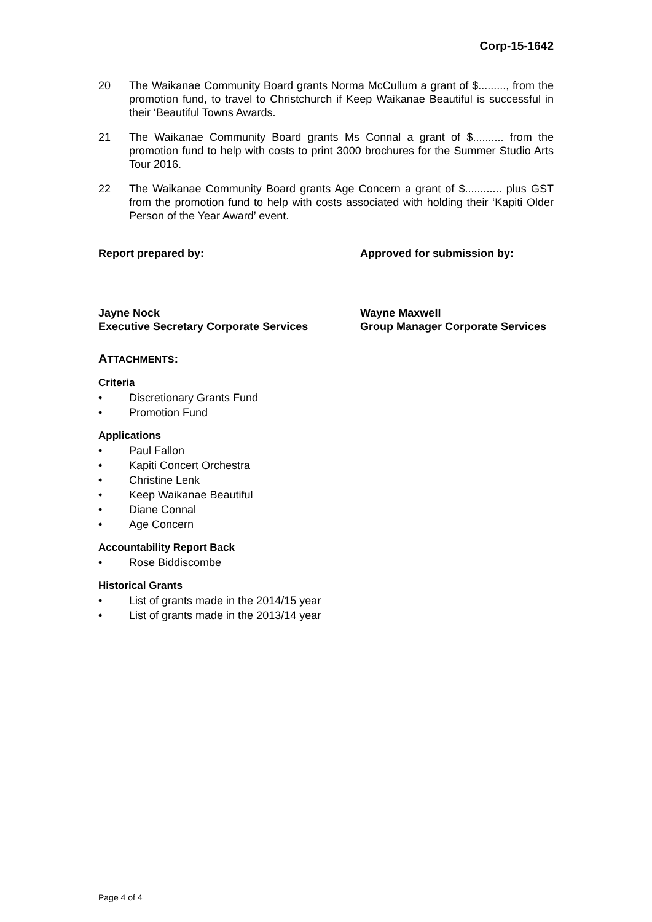Corp-15-1642
20 The Waikanae Community Board grants Norma McCullum a grant of $........., from the promotion fund, to travel to Christchurch if Keep Waikanae Beautiful is successful in their ‘Beautiful Towns Awards.
21 The Waikanae Community Board grants Ms Connal a grant of $.......... from the promotion fund to help with costs to print 3000 brochures for the Summer Studio Arts Tour 2016.
22 The Waikanae Community Board grants Age Concern a grant of $............ plus GST from the promotion fund to help with costs associated with holding their ‘Kapiti Older Person of the Year Award’ event.
Report prepared by: Approved for submission by:
Jayne Nock
Executive Secretary Corporate Services
Wayne Maxwell
Group Manager Corporate Services
ATTACHMENTS:
Criteria
• Discretionary Grants Fund
• Promotion Fund
Applications
• Paul Fallon
• Kapiti Concert Orchestra
• Christine Lenk
• Keep Waikanae Beautiful
• Diane Connal
• Age Concern
Accountability Report Back
• Rose Biddiscombe
Historical Grants
• List of grants made in the 2014/15 year
• List of grants made in the 2013/14 year
Page 4 of 4